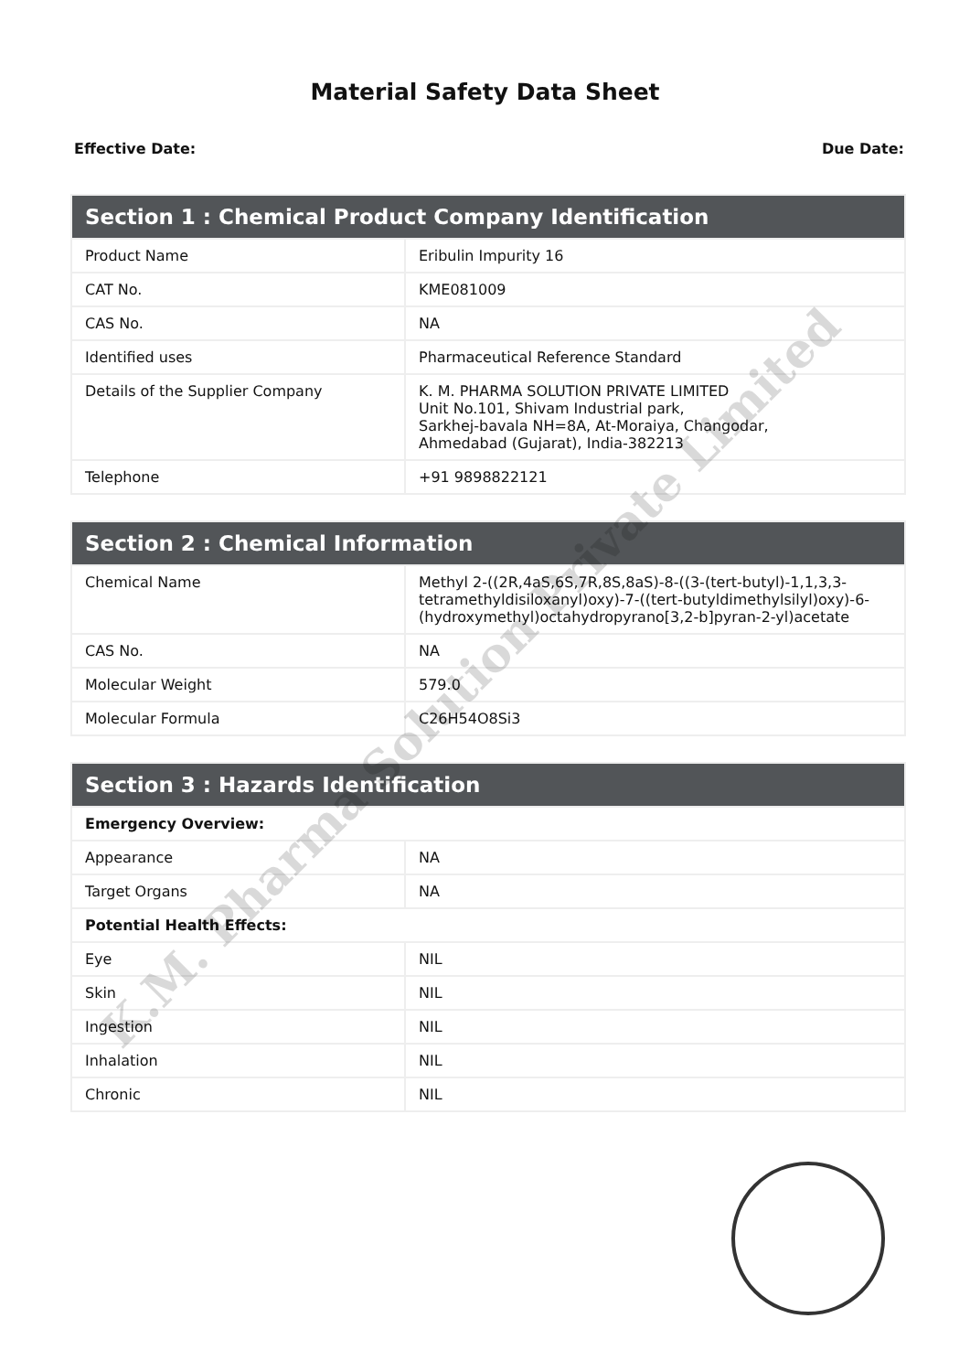Material Safety Data Sheet
Effective Date: Due Date:
| Section 1 : Chemical Product Company Identification | |
| --- | --- |
| Product Name | Eribulin Impurity 16 |
| CAT No. | KME081009 |
| CAS No. | NA |
| Identified uses | Pharmaceutical Reference Standard |
| Details of the Supplier Company | K. M. PHARMA SOLUTION PRIVATE LIMITED Unit No.101, Shivam Industrial park, Sarkhej-bavala NH=8A, At-Moraiya, Changodar, Ahmedabad (Gujarat), India-382213 |
| Telephone | +91 9898822121 |
| Section 2 : Chemical Information | |
| --- | --- |
| Chemical Name | Methyl 2-((2R,4aS,6S,7R,8S,8aS)-8-((3-(tert-butyl)-1,1,3,3-tetramethyldisiloxanyl)oxy)-7-((tert-butyldimethylsilyl)oxy)-6-(hydroxymethyl)octahydropyrano[3,2-b]pyran-2-yl)acetate |
| CAS No. | NA |
| Molecular Weight | 579.0 |
| Molecular Formula | C26H54O8Si3 |
| Section 3 : Hazards Identification | |
| --- | --- |
| Emergency Overview: | |
| Appearance | NA |
| Target Organs | NA |
| Potential Health Effects: | |
| Eye | NIL |
| Skin | NIL |
| Ingestion | NIL |
| Inhalation | NIL |
| Chronic | NIL |
K.M. Pharma Solution Private Limited